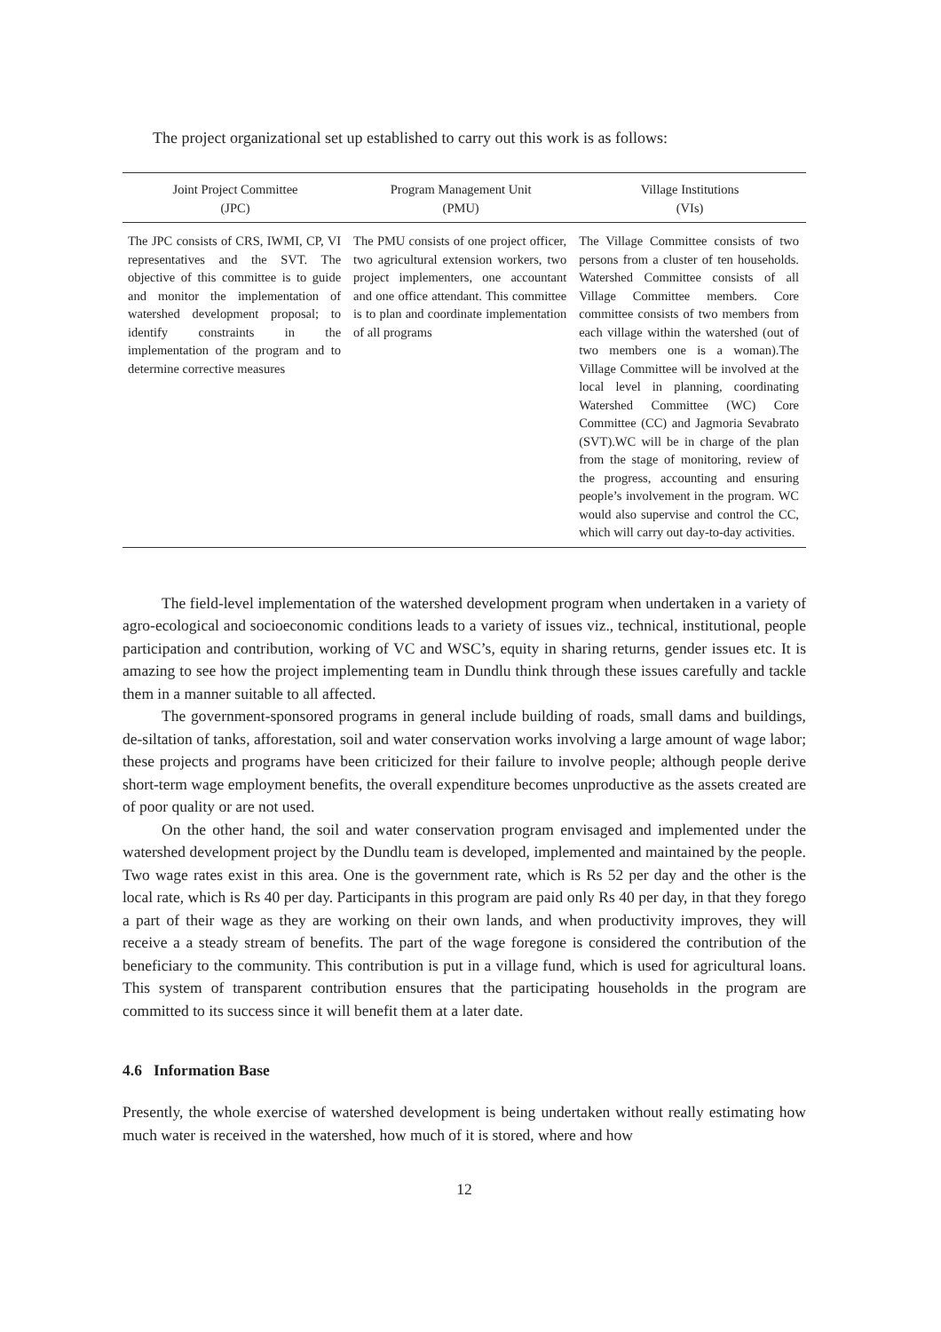The project organizational set up established to carry out this work is as follows:
| Joint Project Committee (JPC) | Program Management Unit (PMU) | Village Institutions (VIs) |
| --- | --- | --- |
| The JPC consists of CRS, IWMI, CP, VI representatives and the SVT. The objective of this committee is to guide and monitor the implementation of watershed development proposal; to identify constraints in the implementation of the program and to determine corrective measures | The PMU consists of one project officer, two agricultural extension workers, two project implementers, one accountant and one office attendant. This committee is to plan and coordinate implementation of all programs | The Village Committee consists of two persons from a cluster of ten households. Watershed Committee consists of all Village Committee members. Core committee consists of two members from each village within the watershed (out of two members one is a woman).The Village Committee will be involved at the local level in planning, coordinating Watershed Committee (WC) Core Committee (CC) and Jagmoria Sevabrato (SVT).WC will be in charge of the plan from the stage of monitoring, review of the progress, accounting and ensuring people’s involvement in the program. WC would also supervise and control the CC, which will carry out day-to-day activities. |
The field-level implementation of the watershed development program when undertaken in a variety of agro-ecological and socioeconomic conditions leads to a variety of issues viz., technical, institutional, people participation and contribution, working of VC and WSC’s, equity in sharing returns, gender issues etc. It is amazing to see how the project implementing team in Dundlu think through these issues carefully and tackle them in a manner suitable to all affected.
The government-sponsored programs in general include building of roads, small dams and buildings, de-siltation of tanks, afforestation, soil and water conservation works involving a large amount of wage labor; these projects and programs have been criticized for their failure to involve people; although people derive short-term wage employment benefits, the overall expenditure becomes unproductive as the assets created are of poor quality or are not used.
On the other hand, the soil and water conservation program envisaged and implemented under the watershed development project by the Dundlu team is developed, implemented and maintained by the people. Two wage rates exist in this area. One is the government rate, which is Rs 52 per day and the other is the local rate, which is Rs 40 per day. Participants in this program are paid only Rs 40 per day, in that they forego a part of their wage as they are working on their own lands, and when productivity improves, they will receive a a steady stream of benefits. The part of the wage foregone is considered the contribution of the beneficiary to the community. This contribution is put in a village fund, which is used for agricultural loans. This system of transparent contribution ensures that the participating households in the program are committed to its success since it will benefit them at a later date.
4.6 Information Base
Presently, the whole exercise of watershed development is being undertaken without really estimating how much water is received in the watershed, how much of it is stored, where and how
12